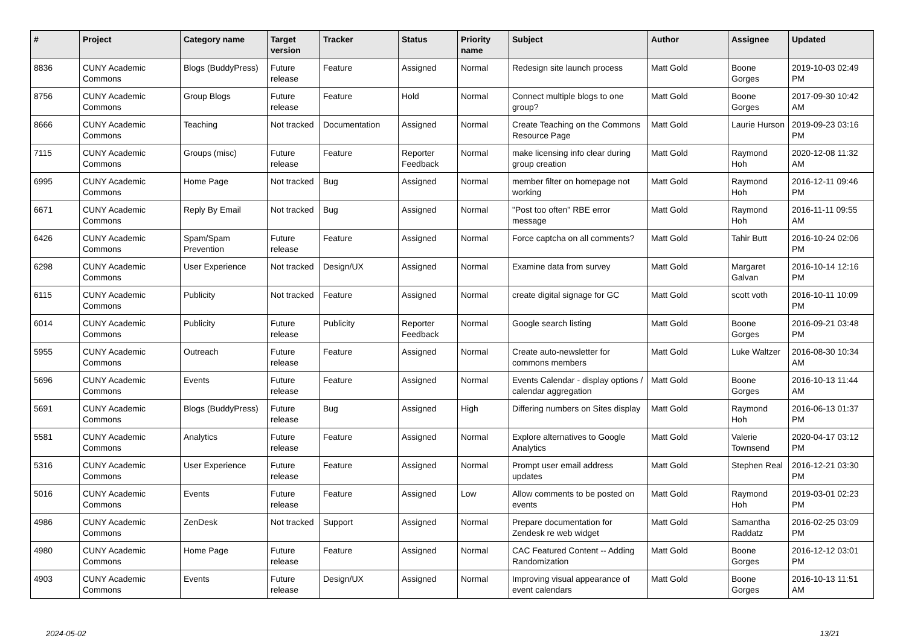| # | Project | Category name | Target version | Tracker | Status | Priority name | Subject | Author | Assignee | Updated |
| --- | --- | --- | --- | --- | --- | --- | --- | --- | --- | --- |
| 8836 | CUNY Academic Commons | Blogs (BuddyPress) | Future release | Feature | Assigned | Normal | Redesign site launch process | Matt Gold | Boone Gorges | 2019-10-03 02:49 PM |
| 8756 | CUNY Academic Commons | Group Blogs | Future release | Feature | Hold | Normal | Connect multiple blogs to one group? | Matt Gold | Boone Gorges | 2017-09-30 10:42 AM |
| 8666 | CUNY Academic Commons | Teaching | Not tracked | Documentation | Assigned | Normal | Create Teaching on the Commons Resource Page | Matt Gold | Laurie Hurson | 2019-09-23 03:16 PM |
| 7115 | CUNY Academic Commons | Groups (misc) | Future release | Feature | Reporter Feedback | Normal | make licensing info clear during group creation | Matt Gold | Raymond Hoh | 2020-12-08 11:32 AM |
| 6995 | CUNY Academic Commons | Home Page | Not tracked | Bug | Assigned | Normal | member filter on homepage not working | Matt Gold | Raymond Hoh | 2016-12-11 09:46 PM |
| 6671 | CUNY Academic Commons | Reply By Email | Not tracked | Bug | Assigned | Normal | "Post too often" RBE error message | Matt Gold | Raymond Hoh | 2016-11-11 09:55 AM |
| 6426 | CUNY Academic Commons | Spam/Spam Prevention | Future release | Feature | Assigned | Normal | Force captcha on all comments? | Matt Gold | Tahir Butt | 2016-10-24 02:06 PM |
| 6298 | CUNY Academic Commons | User Experience | Not tracked | Design/UX | Assigned | Normal | Examine data from survey | Matt Gold | Margaret Galvan | 2016-10-14 12:16 PM |
| 6115 | CUNY Academic Commons | Publicity | Not tracked | Feature | Assigned | Normal | create digital signage for GC | Matt Gold | scott voth | 2016-10-11 10:09 PM |
| 6014 | CUNY Academic Commons | Publicity | Future release | Publicity | Reporter Feedback | Normal | Google search listing | Matt Gold | Boone Gorges | 2016-09-21 03:48 PM |
| 5955 | CUNY Academic Commons | Outreach | Future release | Feature | Assigned | Normal | Create auto-newsletter for commons members | Matt Gold | Luke Waltzer | 2016-08-30 10:34 AM |
| 5696 | CUNY Academic Commons | Events | Future release | Feature | Assigned | Normal | Events Calendar - display options / calendar aggregation | Matt Gold | Boone Gorges | 2016-10-13 11:44 AM |
| 5691 | CUNY Academic Commons | Blogs (BuddyPress) | Future release | Bug | Assigned | High | Differing numbers on Sites display | Matt Gold | Raymond Hoh | 2016-06-13 01:37 PM |
| 5581 | CUNY Academic Commons | Analytics | Future release | Feature | Assigned | Normal | Explore alternatives to Google Analytics | Matt Gold | Valerie Townsend | 2020-04-17 03:12 PM |
| 5316 | CUNY Academic Commons | User Experience | Future release | Feature | Assigned | Normal | Prompt user email address updates | Matt Gold | Stephen Real | 2016-12-21 03:30 PM |
| 5016 | CUNY Academic Commons | Events | Future release | Feature | Assigned | Low | Allow comments to be posted on events | Matt Gold | Raymond Hoh | 2019-03-01 02:23 PM |
| 4986 | CUNY Academic Commons | ZenDesk | Not tracked | Support | Assigned | Normal | Prepare documentation for Zendesk re web widget | Matt Gold | Samantha Raddatz | 2016-02-25 03:09 PM |
| 4980 | CUNY Academic Commons | Home Page | Future release | Feature | Assigned | Normal | CAC Featured Content -- Adding Randomization | Matt Gold | Boone Gorges | 2016-12-12 03:01 PM |
| 4903 | CUNY Academic Commons | Events | Future release | Design/UX | Assigned | Normal | Improving visual appearance of event calendars | Matt Gold | Boone Gorges | 2016-10-13 11:51 AM |
2024-05-02 13/21